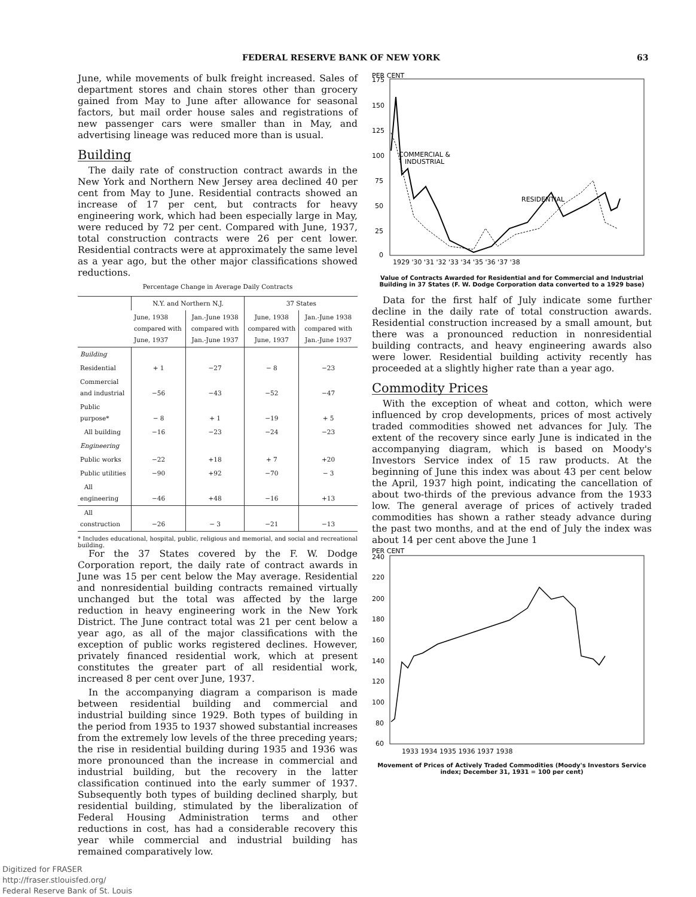FEDERAL RESERVE BANK OF NEW YORK 63
June, while movements of bulk freight increased. Sales of department stores and chain stores other than grocery gained from May to June after allowance for seasonal factors, but mail order house sales and registrations of new passenger cars were smaller than in May, and advertising lineage was reduced more than is usual.
Building
The daily rate of construction contract awards in the New York and Northern New Jersey area declined 40 per cent from May to June. Residential contracts showed an increase of 17 per cent, but contracts for heavy engineering work, which had been especially large in May, were reduced by 72 per cent. Compared with June, 1937, total construction contracts were 26 per cent lower. Residential contracts were at approximately the same level as a year ago, but the other major classifications showed reductions.
Percentage Change in Average Daily Contracts
| | N.Y. and Northern N.J. | | 37 States | |
| --- | --- | --- | --- | --- |
| | June, 1938 compared with June, 1937 | Jan.-June 1938 compared with Jan.-June 1937 | June, 1938 compared with June, 1937 | Jan.-June 1938 compared with Jan.-June 1937 |
| Building | | | | |
| Residential | + 1 | −27 | − 8 | −23 |
| Commercial and industrial | −56 | −43 | −52 | −47 |
| Public purpose* | − 8 | + 1 | −19 | + 5 |
| All building | −16 | −23 | −24 | −23 |
| Engineering | | | | |
| Public works | −22 | +18 | + 7 | +20 |
| Public utilities | −90 | +92 | −70 | − 3 |
| All engineering | −46 | +48 | −16 | +13 |
| All construction | −26 | − 3 | −21 | −13 |
* Includes educational, hospital, public, religious and memorial, and social and recreational building.
For the 37 States covered by the F. W. Dodge Corporation report, the daily rate of contract awards in June was 15 per cent below the May average. Residential and nonresidential building contracts remained virtually unchanged but the total was affected by the large reduction in heavy engineering work in the New York District. The June contract total was 21 per cent below a year ago, as all of the major classifications with the exception of public works registered declines. However, privately financed residential work, which at present constitutes the greater part of all residential work, increased 8 per cent over June, 1937.
In the accompanying diagram a comparison is made between residential building and commercial and industrial building since 1929. Both types of building in the period from 1935 to 1937 showed substantial increases from the extremely low levels of the three preceding years; the rise in residential building during 1935 and 1936 was more pronounced than the increase in commercial and industrial building, but the recovery in the latter classification continued into the early summer of 1937. Subsequently both types of building declined sharply, but residential building, stimulated by the liberalization of Federal Housing Administration terms and other reductions in cost, has had a considerable recovery this year while commercial and industrial building has remained comparatively low.
PER CENT
175
150
125
100
75
50
25
0
COMMERCIAL &
INDUSTRIAL
RESIDENTIAL
1929 '30 '31 '32 '33 '34 '35 '36 '37 '38
Value of Contracts Awarded for Residential and for Commercial and Industrial Building in 37 States (F. W. Dodge Corporation data converted to a 1929 base)
Data for the first half of July indicate some further decline in the daily rate of total construction awards. Residential construction increased by a small amount, but there was a pronounced reduction in nonresidential building contracts, and heavy engineering awards also were lower. Residential building activity recently has proceeded at a slightly higher rate than a year ago.
Commodity Prices
With the exception of wheat and cotton, which were influenced by crop developments, prices of most actively traded commodities showed net advances for July. The extent of the recovery since early June is indicated in the accompanying diagram, which is based on Moody's Investors Service index of 15 raw products. At the beginning of June this index was about 43 per cent below the April, 1937 high point, indicating the cancellation of about two-thirds of the previous advance from the 1933 low. The general average of prices of actively traded commodities has shown a rather steady advance during the past two months, and at the end of July the index was about 14 per cent above the June 1
PER CENT
240
220
200
180
160
140
120
100
80
60
1933 1934 1935 1936 1937 1938
Movement of Prices of Actively Traded Commodities (Moody's Investors Service index; December 31, 1931 = 100 per cent)
Digitized for FRASER
http://fraser.stlouisfed.org/
Federal Reserve Bank of St. Louis